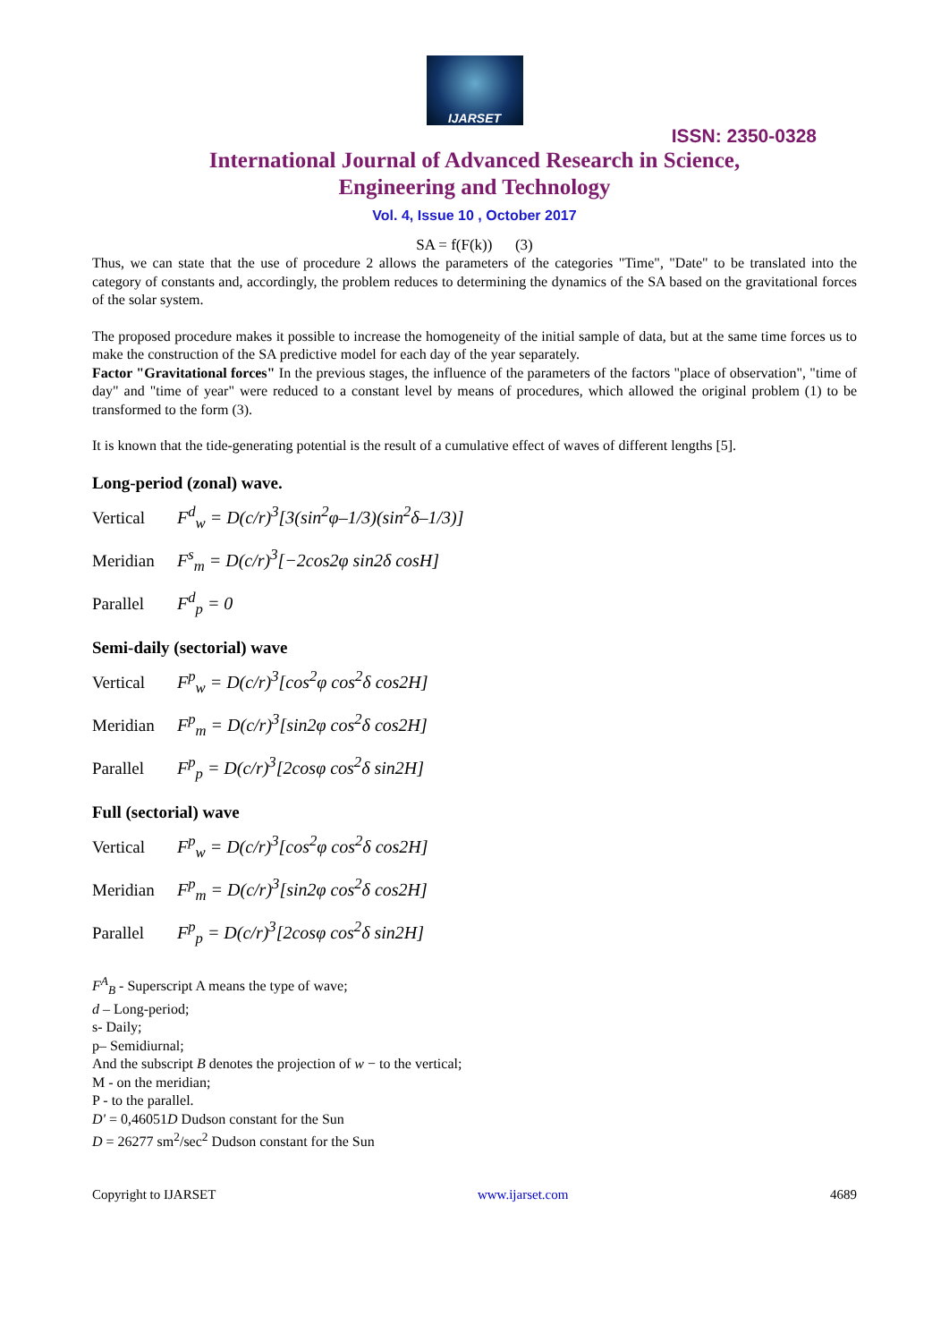IJARSET
ISSN: 2350-0328
International Journal of Advanced Research in Science,
Engineering and Technology
Vol. 4, Issue 10 , October 2017
SA = f(F(k)) (3)
Thus, we can state that the use of procedure 2 allows the parameters of the categories "Time", "Date" to be translated into the category of constants and, accordingly, the problem reduces to determining the dynamics of the SA based on the gravitational forces of the solar system.
The proposed procedure makes it possible to increase the homogeneity of the initial sample of data, but at the same time forces us to make the construction of the SA predictive model for each day of the year separately.
Factor "Gravitational forces" In the previous stages, the influence of the parameters of the factors "place of observation", "time of day" and "time of year" were reduced to a constant level by means of procedures, which allowed the original problem (1) to be transformed to the form (3).
It is known that the tide-generating potential is the result of a cumulative effect of waves of different lengths [5].
Long-period (zonal) wave.
Vertical F<sup>d</sup><sub>w</sub> = D(c/r)<sup>3</sup>[3(sin<sup>2</sup>φ–1/3)(sin<sup>2</sup>δ–1/3)]
Meridian F<sup>s</sup><sub>m</sub> = D(c/r)<sup>3</sup>[−2cos2φ sin2δ cosH]
Parallel F<sup>d</sup><sub>p</sub> = 0
Semi-daily (sectorial) wave
Vertical F<sup>p</sup><sub>w</sub> = D(c/r)<sup>3</sup>[cos<sup>2</sup>φ cos<sup>2</sup>δ cos2H]
Meridian F<sup>p</sup><sub>m</sub> = D(c/r)<sup>3</sup>[sin2φ cos<sup>2</sup>δ cos2H]
Parallel F<sup>p</sup><sub>p</sub> = D(c/r)<sup>3</sup>[2cosφ cos<sup>2</sup>δ sin2H]
Full (sectorial) wave
Vertical F<sup>p</sup><sub>w</sub> = D(c/r)<sup>3</sup>[cos<sup>2</sup>φ cos<sup>2</sup>δ cos2H]
Meridian F<sup>p</sup><sub>m</sub> = D(c/r)<sup>3</sup>[sin2φ cos<sup>2</sup>δ cos2H]
Parallel F<sup>p</sup><sub>p</sub> = D(c/r)<sup>3</sup>[2cosφ cos<sup>2</sup>δ sin2H]
F<sup>A</sup><sub>B</sub> - Superscript A means the type of wave;
d – Long-period;
s- Daily;
p– Semidiurnal;
And the subscript B denotes the projection of w − to the vertical;
M - on the meridian;
P - to the parallel.
D' = 0,46051D Dudson constant for the Sun
D = 26277 sm<sup>2</sup>/sec<sup>2</sup> Dudson constant for the Sun
Copyright to IJARSET www.ijarset.com 4689